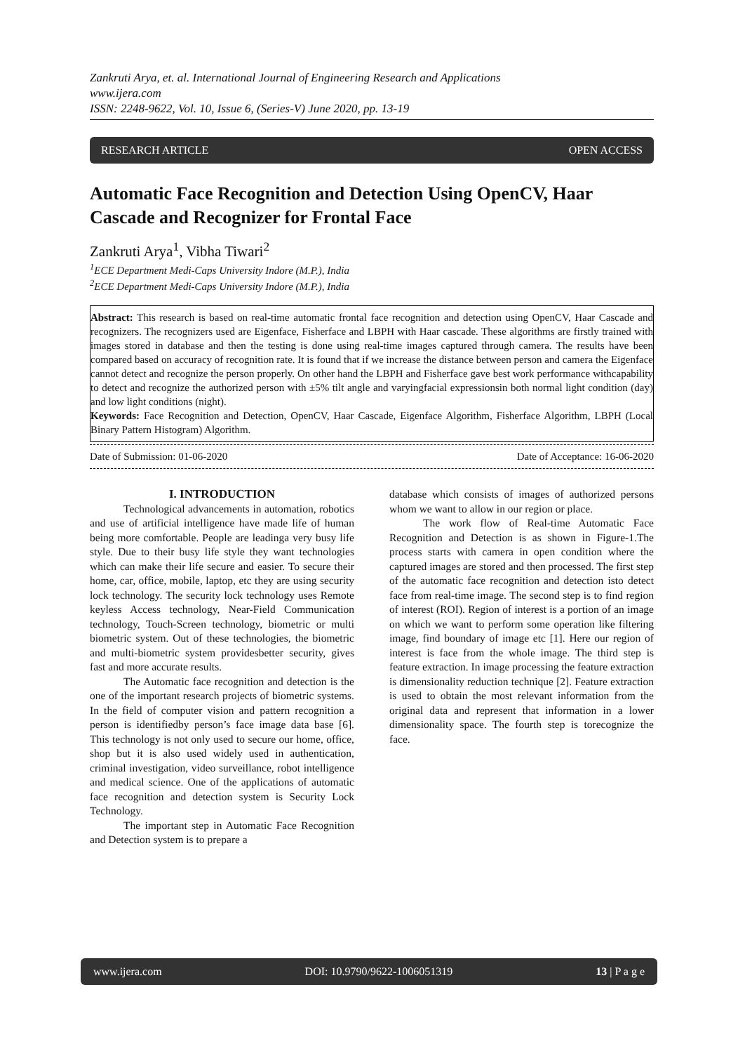Zankruti Arya, et. al. International Journal of Engineering Research and Applications
www.ijera.com
ISSN: 2248-9622, Vol. 10, Issue 6, (Series-V) June 2020, pp. 13-19
RESEARCH ARTICLE OPEN ACCESS
Automatic Face Recognition and Detection Using OpenCV, Haar Cascade and Recognizer for Frontal Face
Zankruti Arya<sup>1</sup>, Vibha Tiwari<sup>2</sup>
<sup>1</sup> ECE Department Medi-Caps University Indore (M.P.), India
<sup>2</sup> ECE Department Medi-Caps University Indore (M.P.), India
Abstract: This research is based on real-time automatic frontal face recognition and detection using OpenCV, Haar Cascade and recognizers. The recognizers used are Eigenface, Fisherface and LBPH with Haar cascade. These algorithms are firstly trained with images stored in database and then the testing is done using real-time images captured through camera. The results have been compared based on accuracy of recognition rate. It is found that if we increase the distance between person and camera the Eigenface cannot detect and recognize the person properly. On other hand the LBPH and Fisherface gave best work performance withcapability to detect and recognize the authorized person with ±5% tilt angle and varyingfacial expressionsin both normal light condition (day) and low light conditions (night).
Keywords: Face Recognition and Detection, OpenCV, Haar Cascade, Eigenface Algorithm, Fisherface Algorithm, LBPH (Local Binary Pattern Histogram) Algorithm.
Date of Submission: 01-06-2020 Date of Acceptance: 16-06-2020
I. INTRODUCTION
Technological advancements in automation, robotics and use of artificial intelligence have made life of human being more comfortable. People are leadinga very busy life style. Due to their busy life style they want technologies which can make their life secure and easier. To secure their home, car, office, mobile, laptop, etc they are using security lock technology. The security lock technology uses Remote keyless Access technology, Near-Field Communication technology, Touch-Screen technology, biometric or multi biometric system. Out of these technologies, the biometric and multi-biometric system providesbetter security, gives fast and more accurate results.
The Automatic face recognition and detection is the one of the important research projects of biometric systems. In the field of computer vision and pattern recognition a person is identifiedby person’s face image data base [6]. This technology is not only used to secure our home, office, shop but it is also used widely used in authentication, criminal investigation, video surveillance, robot intelligence and medical science. One of the applications of automatic face recognition and detection system is Security Lock Technology.
The important step in Automatic Face Recognition and Detection system is to prepare a
database which consists of images of authorized persons whom we want to allow in our region or place.
The work flow of Real-time Automatic Face Recognition and Detection is as shown in Figure-1.The process starts with camera in open condition where the captured images are stored and then processed. The first step of the automatic face recognition and detection isto detect face from real-time image. The second step is to find region of interest (ROI). Region of interest is a portion of an image on which we want to perform some operation like filtering image, find boundary of image etc [1]. Here our region of interest is face from the whole image. The third step is feature extraction. In image processing the feature extraction is dimensionality reduction technique [2]. Feature extraction is used to obtain the most relevant information from the original data and represent that information in a lower dimensionality space. The fourth step is torecognize the face.
www.ijera.com DOI: 10.9790/9622-1006051319 13 | P a g e